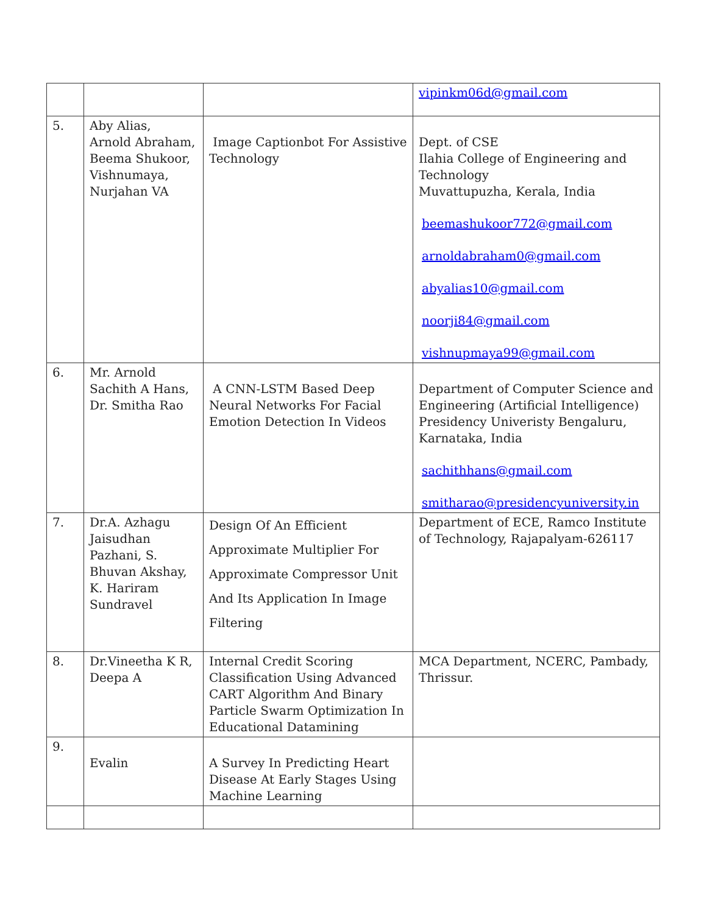| | | | vipinkm06d@gmail.com |
| 5. | Aby Alias, Arnold Abraham, Beema Shukoor, Vishnumaya, Nurjahan VA | Image Captionbot For Assistive Technology | Dept. of CSE Ilahia College of Engineering and Technology Muvattupuzha, Kerala, India beemashukoor772@gmail.com arnoldabraham0@gmail.com abyalias10@gmail.com noorji84@gmail.com vishnupmaya99@gmail.com |
| 6. | Mr. Arnold Sachith A Hans, Dr. Smitha Rao | A CNN-LSTM Based Deep Neural Networks For Facial Emotion Detection In Videos | Department of Computer Science and Engineering (Artificial Intelligence) Presidency Univeristy Bengaluru, Karnataka, India sachithhans@gmail.com smitharao@presidencyuniversity.in |
| 7. | Dr.A. Azhagu Jaisudhan Pazhani, S. Bhuvan Akshay, K. Hariram Sundravel | Design Of An Efficient Approximate Multiplier For Approximate Compressor Unit And Its Application In Image Filtering | Department of ECE, Ramco Institute of Technology, Rajapalyam-626117 |
| 8. | Dr.Vineetha K R, Deepa A | Internal Credit Scoring Classification Using Advanced CART Algorithm And Binary Particle Swarm Optimization In Educational Datamining | MCA Department, NCERC, Pambady, Thrissur. |
| 9. | Evalin | A Survey In Predicting Heart Disease At Early Stages Using Machine Learning | |